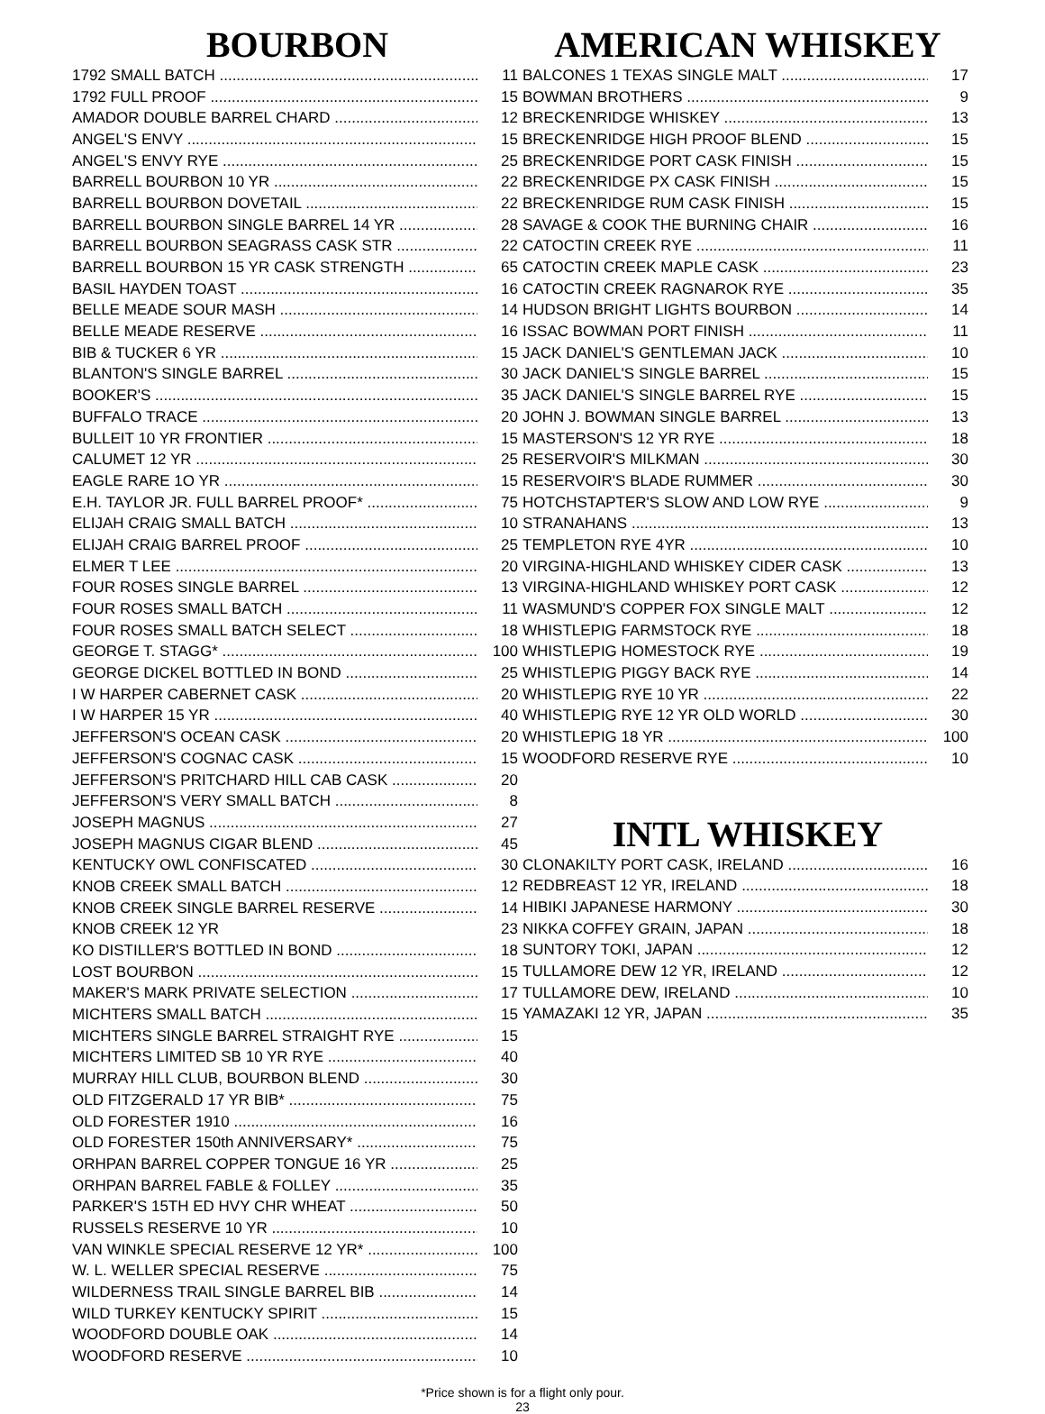BOURBON
| 1792 SMALL BATCH | 11 |
| 1792 FULL PROOF | 15 |
| AMADOR DOUBLE BARREL CHARD | 12 |
| ANGEL'S ENVY | 15 |
| ANGEL'S ENVY RYE | 25 |
| BARRELL BOURBON 10 YR | 22 |
| BARRELL BOURBON DOVETAIL | 22 |
| BARRELL BOURBON SINGLE BARREL 14 YR | 28 |
| BARRELL BOURBON SEAGRASS CASK STR | 22 |
| BARRELL BOURBON 15 YR CASK STRENGTH | 65 |
| BASIL HAYDEN TOAST | 16 |
| BELLE MEADE SOUR MASH | 14 |
| BELLE MEADE RESERVE | 16 |
| BIB & TUCKER 6 YR | 15 |
| BLANTON'S SINGLE BARREL | 30 |
| BOOKER'S | 35 |
| BUFFALO TRACE | 20 |
| BULLEIT 10 YR FRONTIER | 15 |
| CALUMET 12 YR | 25 |
| EAGLE RARE 1O YR | 15 |
| E.H. TAYLOR JR. FULL BARREL PROOF* | 75 |
| ELIJAH CRAIG SMALL BATCH | 10 |
| ELIJAH CRAIG BARREL PROOF | 25 |
| ELMER T LEE | 20 |
| FOUR ROSES SINGLE BARREL | 13 |
| FOUR ROSES SMALL BATCH | 11 |
| FOUR ROSES SMALL BATCH SELECT | 18 |
| GEORGE T. STAGG* | 100 |
| GEORGE DICKEL BOTTLED IN BOND | 25 |
| I W HARPER CABERNET CASK | 20 |
| I W HARPER 15 YR | 40 |
| JEFFERSON'S OCEAN CASK | 20 |
| JEFFERSON'S COGNAC CASK | 15 |
| JEFFERSON'S PRITCHARD HILL CAB CASK | 20 |
| JEFFERSON'S VERY SMALL BATCH | 8 |
| JOSEPH MAGNUS | 27 |
| JOSEPH MAGNUS CIGAR BLEND | 45 |
| KENTUCKY OWL CONFISCATED | 30 |
| KNOB CREEK SMALL BATCH | 12 |
| KNOB CREEK SINGLE BARREL RESERVE | 14 |
| KNOB CREEK 12 YR | 23 |
| KO DISTILLER'S BOTTLED IN BOND | 18 |
| LOST BOURBON | 15 |
| MAKER'S MARK PRIVATE SELECTION | 17 |
| MICHTERS SMALL BATCH | 15 |
| MICHTERS SINGLE BARREL STRAIGHT RYE | 15 |
| MICHTERS LIMITED SB 10 YR RYE | 40 |
| MURRAY HILL CLUB, BOURBON BLEND | 30 |
| OLD FITZGERALD 17 YR BIB* | 75 |
| OLD FORESTER 1910 | 16 |
| OLD FORESTER 150th ANNIVERSARY* | 75 |
| ORHPAN BARREL COPPER TONGUE 16 YR | 25 |
| ORHPAN BARREL FABLE & FOLLEY | 35 |
| PARKER'S 15TH ED HVY CHR WHEAT | 50 |
| RUSSELS RESERVE 10 YR | 10 |
| VAN WINKLE SPECIAL RESERVE 12 YR* | 100 |
| W. L. WELLER SPECIAL RESERVE | 75 |
| WILDERNESS TRAIL SINGLE BARREL BIB | 14 |
| WILD TURKEY KENTUCKY SPIRIT | 15 |
| WOODFORD DOUBLE OAK | 14 |
| WOODFORD RESERVE | 10 |
AMERICAN WHISKEY
| BALCONES 1 TEXAS SINGLE MALT | 17 |
| BOWMAN BROTHERS | 9 |
| BRECKENRIDGE WHISKEY | 13 |
| BRECKENRIDGE HIGH PROOF BLEND | 15 |
| BRECKENRIDGE PORT CASK FINISH | 15 |
| BRECKENRIDGE PX CASK FINISH | 15 |
| BRECKENRIDGE RUM CASK FINISH | 15 |
| SAVAGE & COOK THE BURNING CHAIR | 16 |
| CATOCTIN CREEK RYE | 11 |
| CATOCTIN CREEK MAPLE CASK | 23 |
| CATOCTIN CREEK RAGNAROK RYE | 35 |
| HUDSON BRIGHT LIGHTS BOURBON | 14 |
| ISSAC BOWMAN PORT FINISH | 11 |
| JACK DANIEL'S GENTLEMAN JACK | 10 |
| JACK DANIEL'S SINGLE BARREL | 15 |
| JACK DANIEL'S SINGLE BARREL RYE | 15 |
| JOHN J. BOWMAN SINGLE BARREL | 13 |
| MASTERSON'S 12 YR RYE | 18 |
| RESERVOIR'S MILKMAN | 30 |
| RESERVOIR'S BLADE RUMMER | 30 |
| HOTCHSTAPTER'S SLOW AND LOW RYE | 9 |
| STRANAHANS | 13 |
| TEMPLETON RYE 4YR | 10 |
| VIRGINA-HIGHLAND WHISKEY CIDER CASK | 13 |
| VIRGINA-HIGHLAND WHISKEY PORT CASK | 12 |
| WASMUND'S COPPER FOX SINGLE MALT | 12 |
| WHISTLEPIG FARMSTOCK RYE | 18 |
| WHISTLEPIG HOMESTOCK RYE | 19 |
| WHISTLEPIG PIGGY BACK RYE | 14 |
| WHISTLEPIG RYE 10 YR | 22 |
| WHISTLEPIG RYE 12 YR OLD WORLD | 30 |
| WHISTLEPIG 18 YR | 100 |
| WOODFORD RESERVE RYE | 10 |
INTL WHISKEY
| CLONAKILTY PORT CASK, IRELAND | 16 |
| REDBREAST 12 YR, IRELAND | 18 |
| HIBIKI JAPANESE HARMONY | 30 |
| NIKKA COFFEY GRAIN, JAPAN | 18 |
| SUNTORY TOKI, JAPAN | 12 |
| TULLAMORE DEW 12 YR, IRELAND | 12 |
| TULLAMORE DEW, IRELAND | 10 |
| YAMAZAKI 12 YR, JAPAN | 35 |
*Price shown is for a flight only pour.
23